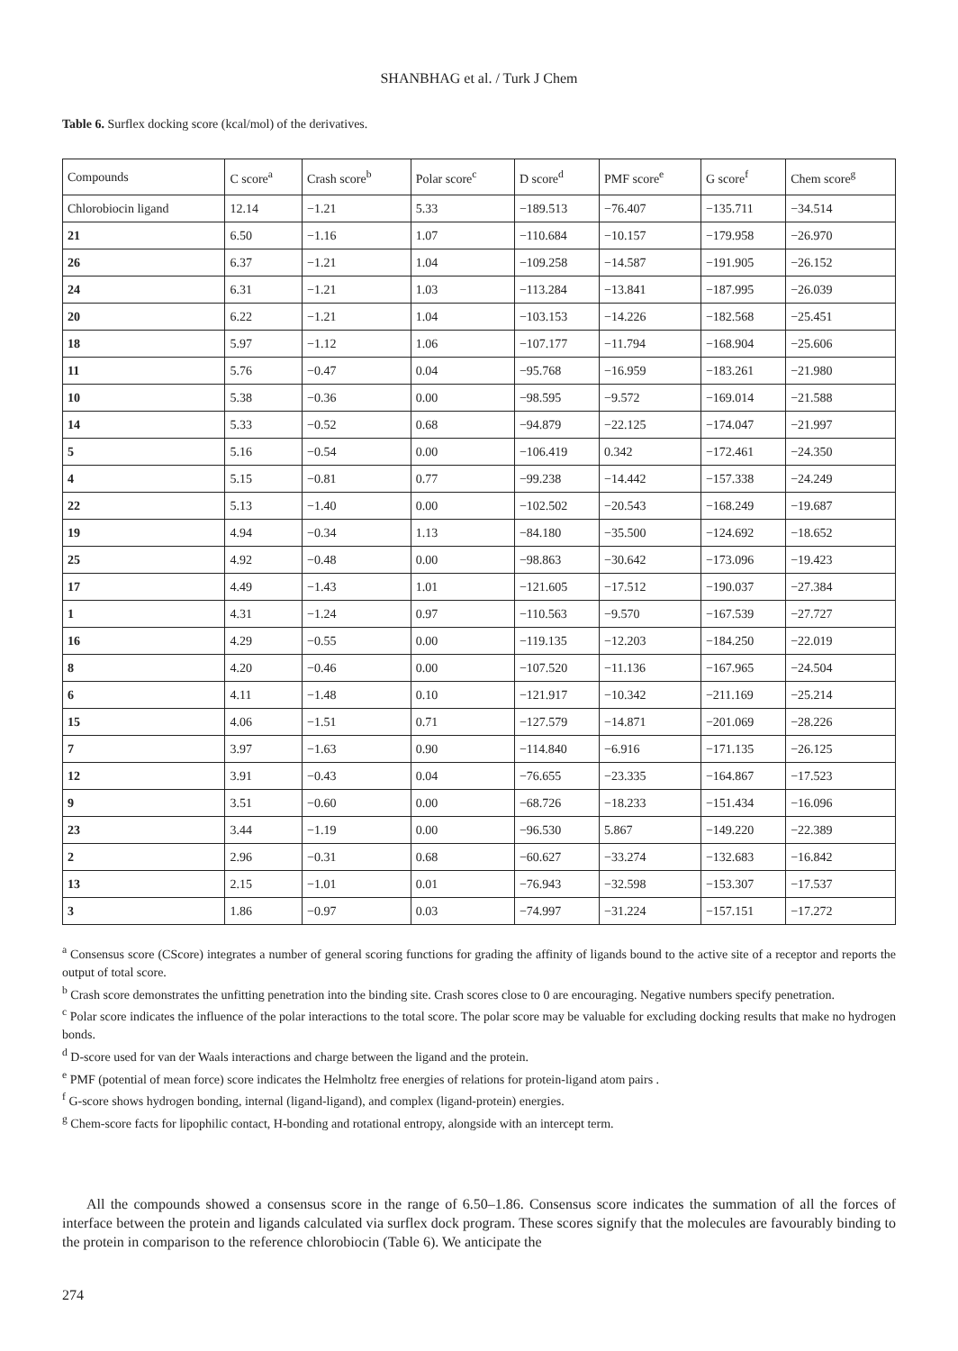SHANBHAG et al. / Turk J Chem
Table 6. Surflex docking score (kcal/mol) of the derivatives.
| Compounds | C score<sup>a</sup> | Crash score<sup>b</sup> | Polar score<sup>c</sup> | D score<sup>d</sup> | PMF score<sup>e</sup> | G score<sup>f</sup> | Chem score<sup>g</sup> |
| --- | --- | --- | --- | --- | --- | --- | --- |
| Chlorobiocin ligand | 12.14 | −1.21 | 5.33 | −189.513 | −76.407 | −135.711 | −34.514 |
| 21 | 6.50 | −1.16 | 1.07 | −110.684 | −10.157 | −179.958 | −26.970 |
| 26 | 6.37 | −1.21 | 1.04 | −109.258 | −14.587 | −191.905 | −26.152 |
| 24 | 6.31 | −1.21 | 1.03 | −113.284 | −13.841 | −187.995 | −26.039 |
| 20 | 6.22 | −1.21 | 1.04 | −103.153 | −14.226 | −182.568 | −25.451 |
| 18 | 5.97 | −1.12 | 1.06 | −107.177 | −11.794 | −168.904 | −25.606 |
| 11 | 5.76 | −0.47 | 0.04 | −95.768 | −16.959 | −183.261 | −21.980 |
| 10 | 5.38 | −0.36 | 0.00 | −98.595 | −9.572 | −169.014 | −21.588 |
| 14 | 5.33 | −0.52 | 0.68 | −94.879 | −22.125 | −174.047 | −21.997 |
| 5 | 5.16 | −0.54 | 0.00 | −106.419 | 0.342 | −172.461 | −24.350 |
| 4 | 5.15 | −0.81 | 0.77 | −99.238 | −14.442 | −157.338 | −24.249 |
| 22 | 5.13 | −1.40 | 0.00 | −102.502 | −20.543 | −168.249 | −19.687 |
| 19 | 4.94 | −0.34 | 1.13 | −84.180 | −35.500 | −124.692 | −18.652 |
| 25 | 4.92 | −0.48 | 0.00 | −98.863 | −30.642 | −173.096 | −19.423 |
| 17 | 4.49 | −1.43 | 1.01 | −121.605 | −17.512 | −190.037 | −27.384 |
| 1 | 4.31 | −1.24 | 0.97 | −110.563 | −9.570 | −167.539 | −27.727 |
| 16 | 4.29 | −0.55 | 0.00 | −119.135 | −12.203 | −184.250 | −22.019 |
| 8 | 4.20 | −0.46 | 0.00 | −107.520 | −11.136 | −167.965 | −24.504 |
| 6 | 4.11 | −1.48 | 0.10 | −121.917 | −10.342 | −211.169 | −25.214 |
| 15 | 4.06 | −1.51 | 0.71 | −127.579 | −14.871 | −201.069 | −28.226 |
| 7 | 3.97 | −1.63 | 0.90 | −114.840 | −6.916 | −171.135 | −26.125 |
| 12 | 3.91 | −0.43 | 0.04 | −76.655 | −23.335 | −164.867 | −17.523 |
| 9 | 3.51 | −0.60 | 0.00 | −68.726 | −18.233 | −151.434 | −16.096 |
| 23 | 3.44 | −1.19 | 0.00 | −96.530 | 5.867 | −149.220 | −22.389 |
| 2 | 2.96 | −0.31 | 0.68 | −60.627 | −33.274 | −132.683 | −16.842 |
| 13 | 2.15 | −1.01 | 0.01 | −76.943 | −32.598 | −153.307 | −17.537 |
| 3 | 1.86 | −0.97 | 0.03 | −74.997 | −31.224 | −157.151 | −17.272 |
<sup>a</sup> Consensus score (CScore) integrates a number of general scoring functions for grading the affinity of ligands bound to the active site of a receptor and reports the output of total score.
<sup>b</sup> Crash score demonstrates the unfitting penetration into the binding site. Crash scores close to 0 are encouraging. Negative numbers specify penetration.
<sup>c</sup> Polar score indicates the influence of the polar interactions to the total score. The polar score may be valuable for excluding docking results that make no hydrogen bonds.
<sup>d</sup> D-score used for van der Waals interactions and charge between the ligand and the protein.
<sup>e</sup> PMF (potential of mean force) score indicates the Helmholtz free energies of relations for protein-ligand atom pairs .
<sup>f</sup> G-score shows hydrogen bonding, internal (ligand-ligand), and complex (ligand-protein) energies.
<sup>g</sup> Chem-score facts for lipophilic contact, H-bonding and rotational entropy, alongside with an intercept term.
All the compounds showed a consensus score in the range of 6.50–1.86. Consensus score indicates the summation of all the forces of interface between the protein and ligands calculated via surflex dock program. These scores signify that the molecules are favourably binding to the protein in comparison to the reference chlorobiocin (Table 6). We anticipate the
274